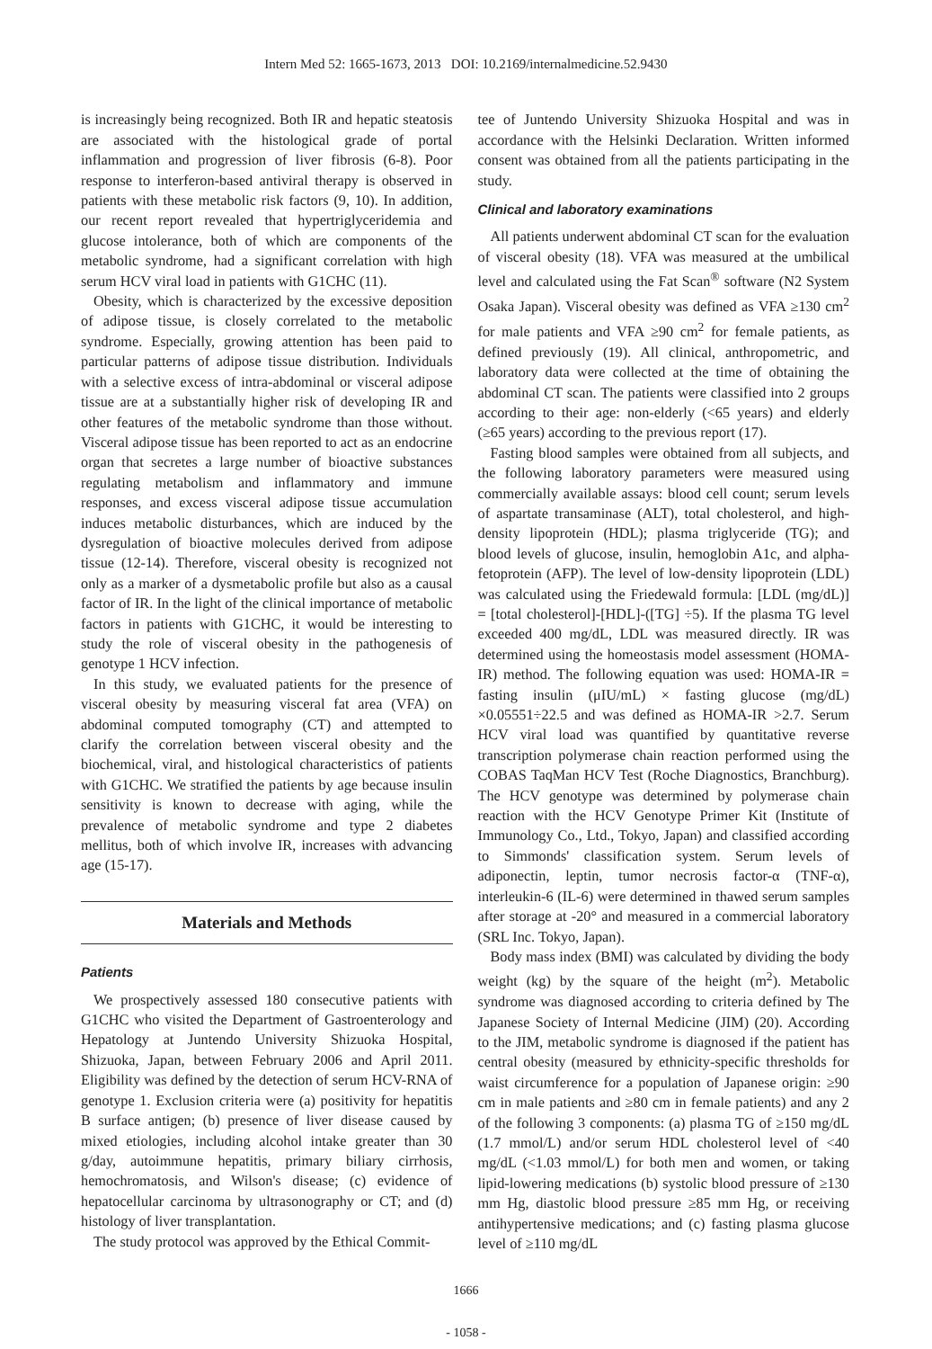Intern Med 52: 1665-1673, 2013 DOI: 10.2169/internalmedicine.52.9430
is increasingly being recognized. Both IR and hepatic steatosis are associated with the histological grade of portal inflammation and progression of liver fibrosis (6-8). Poor response to interferon-based antiviral therapy is observed in patients with these metabolic risk factors (9, 10). In addition, our recent report revealed that hypertriglyceridemia and glucose intolerance, both of which are components of the metabolic syndrome, had a significant correlation with high serum HCV viral load in patients with G1CHC (11).
Obesity, which is characterized by the excessive deposition of adipose tissue, is closely correlated to the metabolic syndrome. Especially, growing attention has been paid to particular patterns of adipose tissue distribution. Individuals with a selective excess of intra-abdominal or visceral adipose tissue are at a substantially higher risk of developing IR and other features of the metabolic syndrome than those without. Visceral adipose tissue has been reported to act as an endocrine organ that secretes a large number of bioactive substances regulating metabolism and inflammatory and immune responses, and excess visceral adipose tissue accumulation induces metabolic disturbances, which are induced by the dysregulation of bioactive molecules derived from adipose tissue (12-14). Therefore, visceral obesity is recognized not only as a marker of a dysmetabolic profile but also as a causal factor of IR. In the light of the clinical importance of metabolic factors in patients with G1CHC, it would be interesting to study the role of visceral obesity in the pathogenesis of genotype 1 HCV infection.
In this study, we evaluated patients for the presence of visceral obesity by measuring visceral fat area (VFA) on abdominal computed tomography (CT) and attempted to clarify the correlation between visceral obesity and the biochemical, viral, and histological characteristics of patients with G1CHC. We stratified the patients by age because insulin sensitivity is known to decrease with aging, while the prevalence of metabolic syndrome and type 2 diabetes mellitus, both of which involve IR, increases with advancing age (15-17).
Materials and Methods
Patients
We prospectively assessed 180 consecutive patients with G1CHC who visited the Department of Gastroenterology and Hepatology at Juntendo University Shizuoka Hospital, Shizuoka, Japan, between February 2006 and April 2011. Eligibility was defined by the detection of serum HCV-RNA of genotype 1. Exclusion criteria were (a) positivity for hepatitis B surface antigen; (b) presence of liver disease caused by mixed etiologies, including alcohol intake greater than 30 g/day, autoimmune hepatitis, primary biliary cirrhosis, hemochromatosis, and Wilson's disease; (c) evidence of hepatocellular carcinoma by ultrasonography or CT; and (d) histology of liver transplantation.
The study protocol was approved by the Ethical Commit-
tee of Juntendo University Shizuoka Hospital and was in accordance with the Helsinki Declaration. Written informed consent was obtained from all the patients participating in the study.
Clinical and laboratory examinations
All patients underwent abdominal CT scan for the evaluation of visceral obesity (18). VFA was measured at the umbilical level and calculated using the Fat Scan<sup>®</sup> software (N2 System Osaka Japan). Visceral obesity was defined as VFA ≥130 cm<sup>2</sup> for male patients and VFA ≥90 cm<sup>2</sup> for female patients, as defined previously (19). All clinical, anthropometric, and laboratory data were collected at the time of obtaining the abdominal CT scan. The patients were classified into 2 groups according to their age: non-elderly (<65 years) and elderly (≥65 years) according to the previous report (17).
Fasting blood samples were obtained from all subjects, and the following laboratory parameters were measured using commercially available assays: blood cell count; serum levels of aspartate transaminase (ALT), total cholesterol, and high-density lipoprotein (HDL); plasma triglyceride (TG); and blood levels of glucose, insulin, hemoglobin A1c, and alpha-fetoprotein (AFP). The level of low-density lipoprotein (LDL) was calculated using the Friedewald formula: [LDL (mg/dL)] = [total cholesterol]-[HDL]-([TG] ÷5). If the plasma TG level exceeded 400 mg/dL, LDL was measured directly. IR was determined using the homeostasis model assessment (HOMA-IR) method. The following equation was used: HOMA-IR = fasting insulin (μIU/mL) × fasting glucose (mg/dL) ×0.05551÷22.5 and was defined as HOMA-IR >2.7. Serum HCV viral load was quantified by quantitative reverse transcription polymerase chain reaction performed using the COBAS TaqMan HCV Test (Roche Diagnostics, Branchburg). The HCV genotype was determined by polymerase chain reaction with the HCV Genotype Primer Kit (Institute of Immunology Co., Ltd., Tokyo, Japan) and classified according to Simmonds' classification system. Serum levels of adiponectin, leptin, tumor necrosis factor-α (TNF-α), interleukin-6 (IL-6) were determined in thawed serum samples after storage at -20° and measured in a commercial laboratory (SRL Inc. Tokyo, Japan).
Body mass index (BMI) was calculated by dividing the body weight (kg) by the square of the height (m<sup>2</sup>). Metabolic syndrome was diagnosed according to criteria defined by The Japanese Society of Internal Medicine (JIM) (20). According to the JIM, metabolic syndrome is diagnosed if the patient has central obesity (measured by ethnicity-specific thresholds for waist circumference for a population of Japanese origin: ≥90 cm in male patients and ≥80 cm in female patients) and any 2 of the following 3 components: (a) plasma TG of ≥150 mg/dL (1.7 mmol/L) and/or serum HDL cholesterol level of <40 mg/dL (<1.03 mmol/L) for both men and women, or taking lipid-lowering medications (b) systolic blood pressure of ≥130 mm Hg, diastolic blood pressure ≥85 mm Hg, or receiving antihypertensive medications; and (c) fasting plasma glucose level of ≥110 mg/dL
1666
- 1058 -